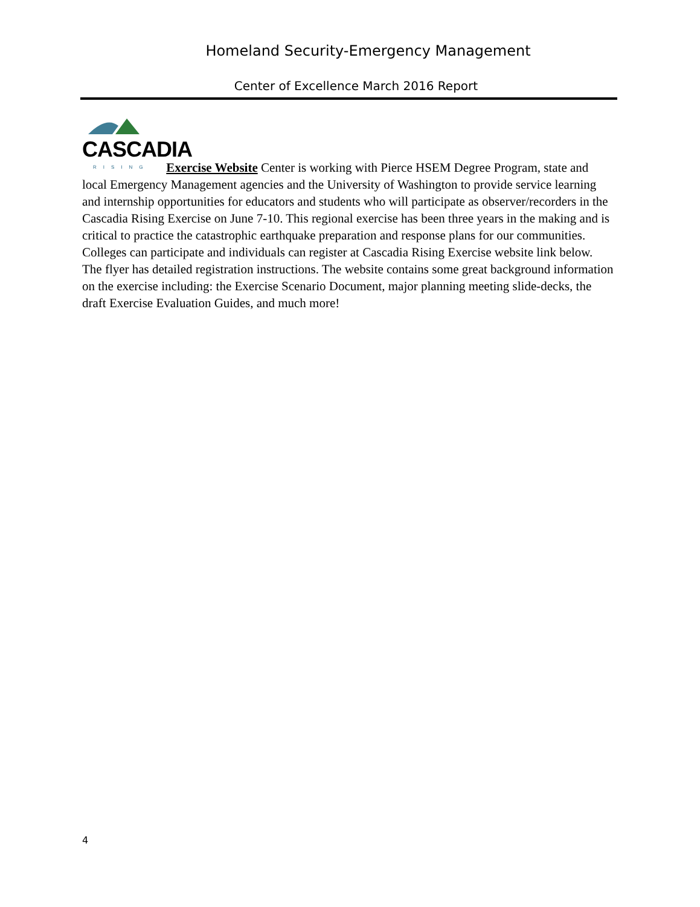Homeland Security-Emergency Management
Center of Excellence March 2016 Report
CASCADIA RISING Exercise Website Center is working with Pierce HSEM Degree Program, state and local Emergency Management agencies and the University of Washington to provide service learning and internship opportunities for educators and students who will participate as observer/recorders in the Cascadia Rising Exercise on June 7-10. This regional exercise has been three years in the making and is critical to practice the catastrophic earthquake preparation and response plans for our communities. Colleges can participate and individuals can register at Cascadia Rising Exercise website link below. The flyer has detailed registration instructions. The website contains some great background information on the exercise including: the Exercise Scenario Document, major planning meeting slide-decks, the draft Exercise Evaluation Guides, and much more!
4